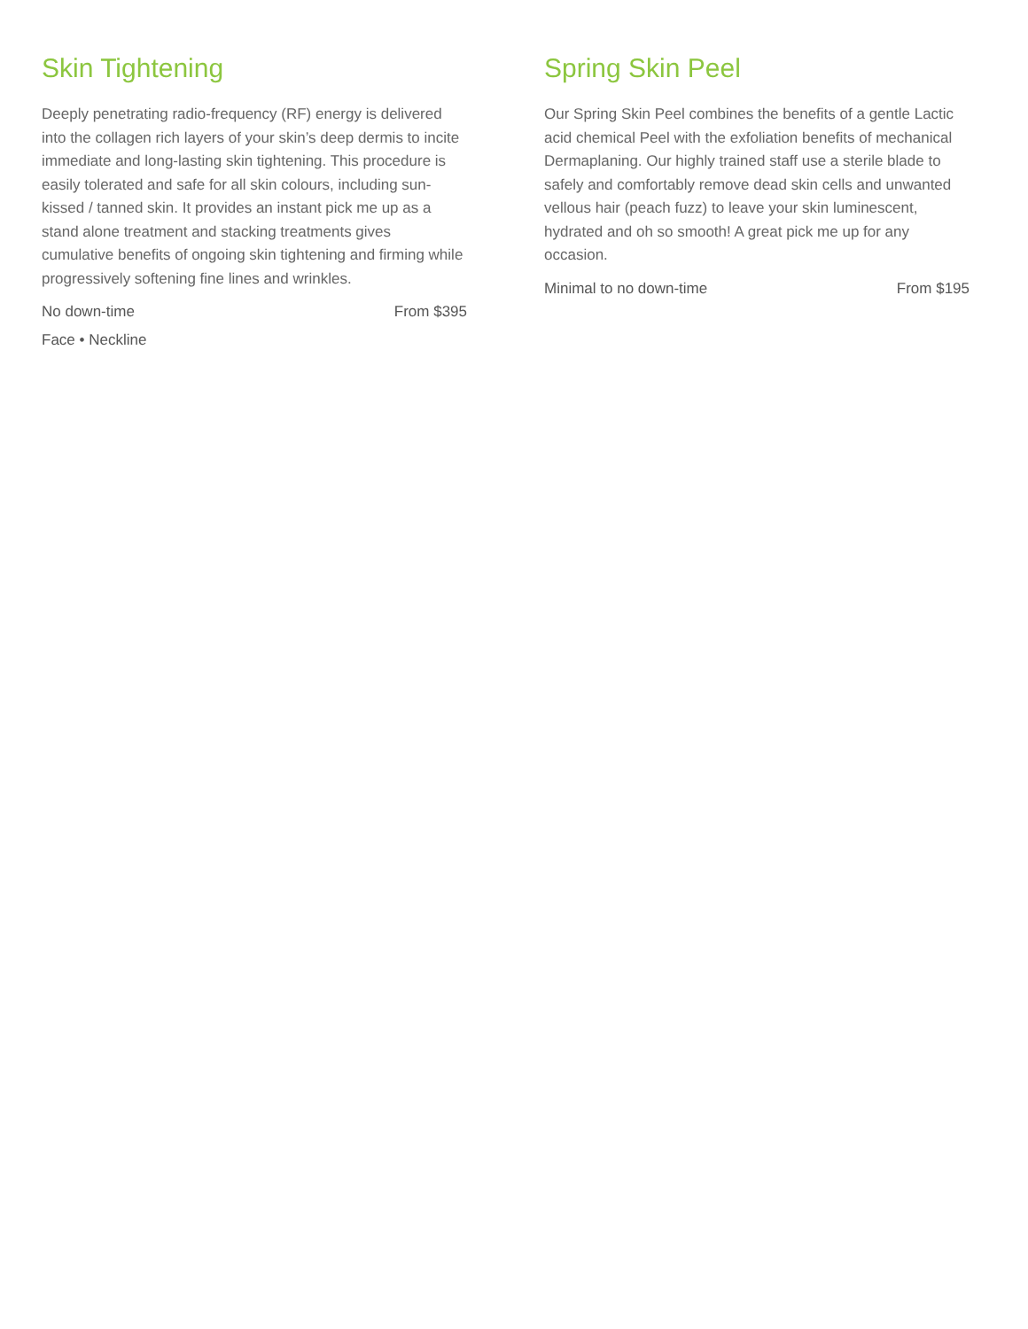Skin Tightening
Deeply penetrating radio-frequency (RF) energy is delivered into the collagen rich layers of your skin’s deep dermis to incite immediate and long-lasting skin tightening. This procedure is easily tolerated and safe for all skin colours, including sun-kissed / tanned skin. It provides an instant pick me up as a stand alone treatment and stacking treatments gives cumulative benefits of ongoing skin tightening and firming while progressively softening fine lines and wrinkles.
No down-time From $395
Face • Neckline
Spring Skin Peel
Our Spring Skin Peel combines the benefits of a gentle Lactic acid chemical Peel with the exfoliation benefits of mechanical Dermaplaning. Our highly trained staff use a sterile blade to safely and comfortably remove dead skin cells and unwanted vellous hair (peach fuzz) to leave your skin luminescent, hydrated and oh so smooth! A great pick me up for any occasion.
Minimal to no down-time From $195